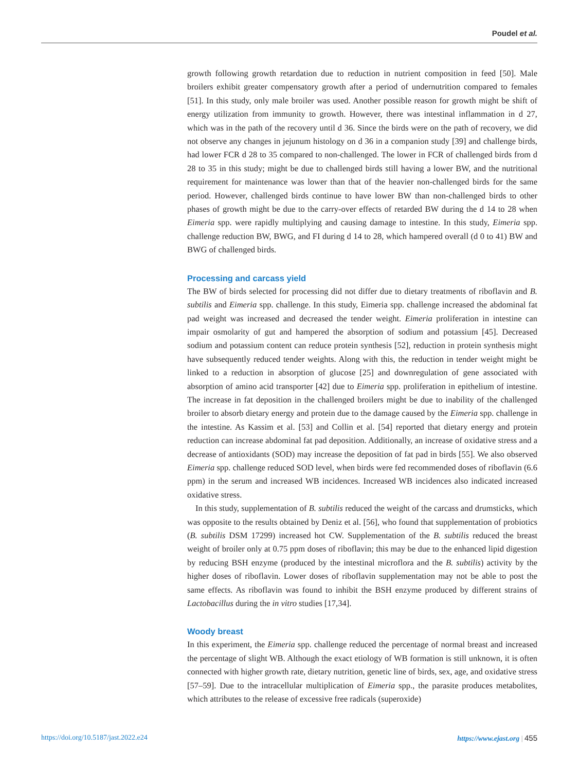Poudel et al.
growth following growth retardation due to reduction in nutrient composition in feed [50]. Male broilers exhibit greater compensatory growth after a period of undernutrition compared to females [51]. In this study, only male broiler was used. Another possible reason for growth might be shift of energy utilization from immunity to growth. However, there was intestinal inflammation in d 27, which was in the path of the recovery until d 36. Since the birds were on the path of recovery, we did not observe any changes in jejunum histology on d 36 in a companion study [39] and challenge birds, had lower FCR d 28 to 35 compared to non-challenged. The lower in FCR of challenged birds from d 28 to 35 in this study; might be due to challenged birds still having a lower BW, and the nutritional requirement for maintenance was lower than that of the heavier non-challenged birds for the same period. However, challenged birds continue to have lower BW than non-challenged birds to other phases of growth might be due to the carry-over effects of retarded BW during the d 14 to 28 when Eimeria spp. were rapidly multiplying and causing damage to intestine. In this study, Eimeria spp. challenge reduction BW, BWG, and FI during d 14 to 28, which hampered overall (d 0 to 41) BW and BWG of challenged birds.
Processing and carcass yield
The BW of birds selected for processing did not differ due to dietary treatments of riboflavin and B. subtilis and Eimeria spp. challenge. In this study, Eimeria spp. challenge increased the abdominal fat pad weight was increased and decreased the tender weight. Eimeria proliferation in intestine can impair osmolarity of gut and hampered the absorption of sodium and potassium [45]. Decreased sodium and potassium content can reduce protein synthesis [52], reduction in protein synthesis might have subsequently reduced tender weights. Along with this, the reduction in tender weight might be linked to a reduction in absorption of glucose [25] and downregulation of gene associated with absorption of amino acid transporter [42] due to Eimeria spp. proliferation in epithelium of intestine. The increase in fat deposition in the challenged broilers might be due to inability of the challenged broiler to absorb dietary energy and protein due to the damage caused by the Eimeria spp. challenge in the intestine. As Kassim et al. [53] and Collin et al. [54] reported that dietary energy and protein reduction can increase abdominal fat pad deposition. Additionally, an increase of oxidative stress and a decrease of antioxidants (SOD) may increase the deposition of fat pad in birds [55]. We also observed Eimeria spp. challenge reduced SOD level, when birds were fed recommended doses of riboflavin (6.6 ppm) in the serum and increased WB incidences. Increased WB incidences also indicated increased oxidative stress.
In this study, supplementation of B. subtilis reduced the weight of the carcass and drumsticks, which was opposite to the results obtained by Deniz et al. [56], who found that supplementation of probiotics (B. subtilis DSM 17299) increased hot CW. Supplementation of the B. subtilis reduced the breast weight of broiler only at 0.75 ppm doses of riboflavin; this may be due to the enhanced lipid digestion by reducing BSH enzyme (produced by the intestinal microflora and the B. subtilis) activity by the higher doses of riboflavin. Lower doses of riboflavin supplementation may not be able to post the same effects. As riboflavin was found to inhibit the BSH enzyme produced by different strains of Lactobacillus during the in vitro studies [17,34].
Woody breast
In this experiment, the Eimeria spp. challenge reduced the percentage of normal breast and increased the percentage of slight WB. Although the exact etiology of WB formation is still unknown, it is often connected with higher growth rate, dietary nutrition, genetic line of birds, sex, age, and oxidative stress [57–59]. Due to the intracellular multiplication of Eimeria spp., the parasite produces metabolites, which attributes to the release of excessive free radicals (superoxide)
https://doi.org/10.5187/jast.2022.e24 https://www.ejast.org | 455